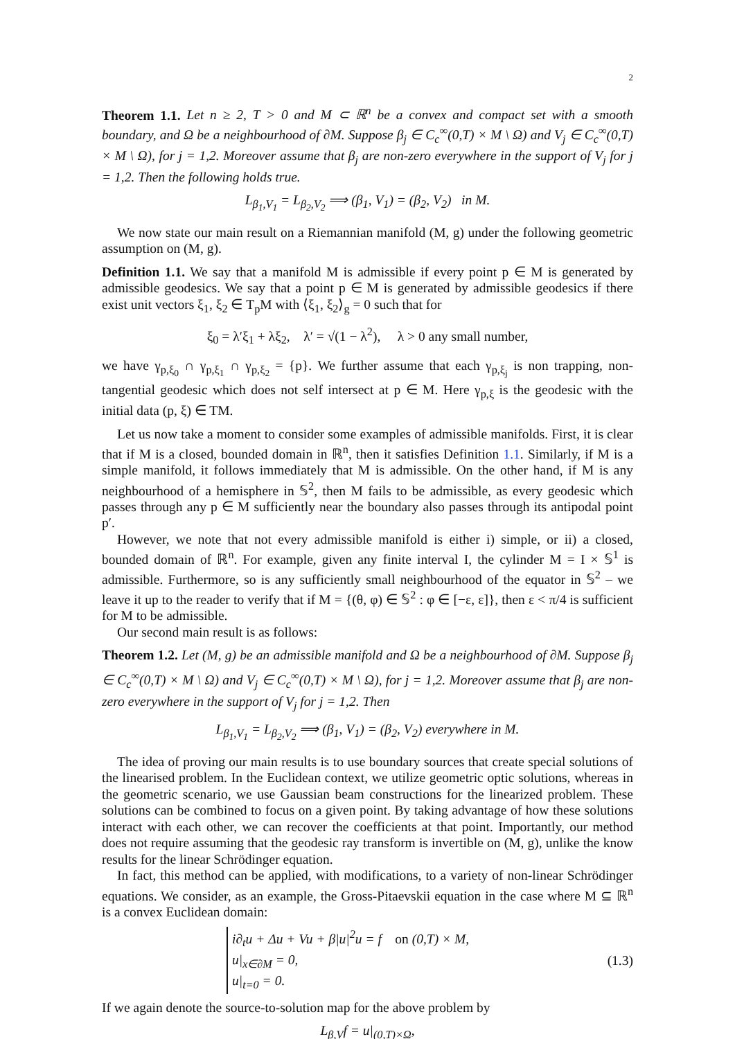2
Theorem 1.1. Let n ≥ 2, T > 0 and M ⊂ ℝ<sup>n</sup> be a convex and compact set with a smooth boundary, and Ω be a neighbourhood of ∂M. Suppose β<sub>j</sub> ∈ C<sub>c</sub><sup>∞</sup>(0,T) × M \ Ω) and V<sub>j</sub> ∈ C<sub>c</sub><sup>∞</sup>(0,T) × M \ Ω), for j = 1,2. Moreover assume that β<sub>j</sub> are non-zero everywhere in the support of V<sub>j</sub> for j = 1,2. Then the following holds true.
L<sub>β<sub>1</sub>,V<sub>1</sub></sub> = L<sub>β<sub>2</sub>,V<sub>2</sub></sub> ⟹ (β<sub>1</sub>, V<sub>1</sub>) = (β<sub>2</sub>, V<sub>2</sub>) in M.
We now state our main result on a Riemannian manifold (M, g) under the following geometric assumption on (M, g).
Definition 1.1. We say that a manifold M is admissible if every point p ∈ M is generated by admissible geodesics. We say that a point p ∈ M is generated by admissible geodesics if there exist unit vectors ξ<sub>1</sub>, ξ<sub>2</sub> ∈ T<sub>p</sub>M with ⟨ξ<sub>1</sub>, ξ<sub>2</sub>⟩<sub>g</sub> = 0 such that for
ξ<sub>0</sub> = λ′ξ<sub>1</sub> + λξ<sub>2</sub>, λ′ = √(1 − λ<sup>2</sup>), λ > 0 any small number,
we have γ<sub>p,ξ<sub>0</sub></sub> ∩ γ<sub>p,ξ<sub>1</sub></sub> ∩ γ<sub>p,ξ<sub>2</sub></sub> = {p}. We further assume that each γ<sub>p,ξ<sub>j</sub></sub> is non trapping, non-tangential geodesic which does not self intersect at p ∈ M. Here γ<sub>p,ξ</sub> is the geodesic with the initial data (p, ξ) ∈ TM.
Let us now take a moment to consider some examples of admissible manifolds. First, it is clear that if M is a closed, bounded domain in ℝ<sup>n</sup>, then it satisfies Definition 1.1. Similarly, if M is a simple manifold, it follows immediately that M is admissible. On the other hand, if M is any neighbourhood of a hemisphere in 𝕊<sup>2</sup>, then M fails to be admissible, as every geodesic which passes through any p ∈ M sufficiently near the boundary also passes through its antipodal point p′.
However, we note that not every admissible manifold is either i) simple, or ii) a closed, bounded domain of ℝ<sup>n</sup>. For example, given any finite interval I, the cylinder M = I × 𝕊<sup>1</sup> is admissible. Furthermore, so is any sufficiently small neighbourhood of the equator in 𝕊<sup>2</sup> – we leave it up to the reader to verify that if M = {(θ, φ) ∈ 𝕊<sup>2</sup> : φ ∈ [−ε, ε]}, then ε < π/4 is sufficient for M to be admissible.
Our second main result is as follows:
Theorem 1.2. Let (M, g) be an admissible manifold and Ω be a neighbourhood of ∂M. Suppose β<sub>j</sub> ∈ C<sub>c</sub><sup>∞</sup>(0,T) × M \ Ω) and V<sub>j</sub> ∈ C<sub>c</sub><sup>∞</sup>(0,T) × M \ Ω), for j = 1,2. Moreover assume that β<sub>j</sub> are non-zero everywhere in the support of V<sub>j</sub> for j = 1,2. Then
L<sub>β<sub>1</sub>,V<sub>1</sub></sub> = L<sub>β<sub>2</sub>,V<sub>2</sub></sub> ⟹ (β<sub>1</sub>, V<sub>1</sub>) = (β<sub>2</sub>, V<sub>2</sub>) everywhere in M.
The idea of proving our main results is to use boundary sources that create special solutions of the linearised problem. In the Euclidean context, we utilize geometric optic solutions, whereas in the geometric scenario, we use Gaussian beam constructions for the linearized problem. These solutions can be combined to focus on a given point. By taking advantage of how these solutions interact with each other, we can recover the coefficients at that point. Importantly, our method does not require assuming that the geodesic ray transform is invertible on (M, g), unlike the know results for the linear Schrödinger equation.
In fact, this method can be applied, with modifications, to a variety of non-linear Schrödinger equations. We consider, as an example, the Gross-Pitaevskii equation in the case where M ⊆ ℝ<sup>n</sup> is a convex Euclidean domain:
i∂<sub>t</sub>u + Δu + Vu + β|u|<sup>2</sup>u = f on (0,T) × M,
u|<sub>x∈∂M</sub> = 0,
u|<sub>t=0</sub> = 0.
(1.3)
If we again denote the source-to-solution map for the above problem by
L<sub>β,V</sub>f = u|<sub>(0,T)×Ω</sub>,